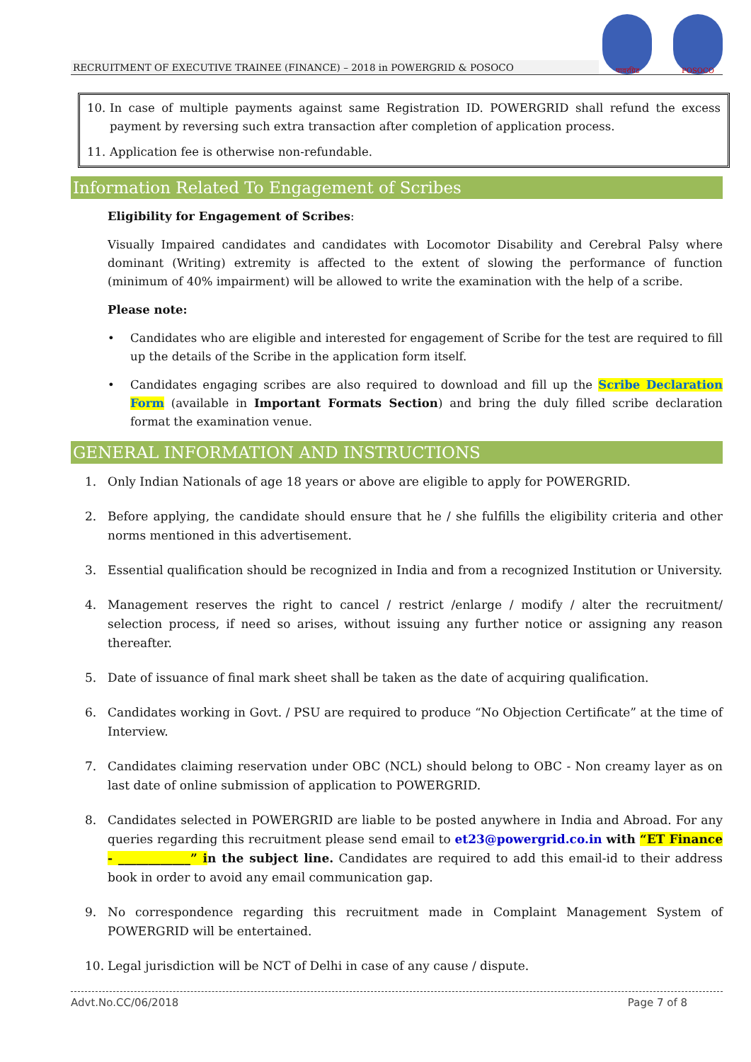RECRUITMENT OF EXECUTIVE TRAINEE (FINANCE) – 2018 in POWERGRID & POSOCO
पावरग्रिड
POSOCO
10. In case of multiple payments against same Registration ID. POWERGRID shall refund the excess payment by reversing such extra transaction after completion of application process.
11. Application fee is otherwise non-refundable.
Information Related To Engagement of Scribes
Eligibility for Engagement of Scribes:
Visually Impaired candidates and candidates with Locomotor Disability and Cerebral Palsy where dominant (Writing) extremity is affected to the extent of slowing the performance of function (minimum of 40% impairment) will be allowed to write the examination with the help of a scribe.
Please note:
• Candidates who are eligible and interested for engagement of Scribe for the test are required to fill up the details of the Scribe in the application form itself.
• Candidates engaging scribes are also required to download and fill up the Scribe Declaration Form (available in Important Formats Section) and bring the duly filled scribe declaration format the examination venue.
GENERAL INFORMATION AND INSTRUCTIONS
1. Only Indian Nationals of age 18 years or above are eligible to apply for POWERGRID.
2. Before applying, the candidate should ensure that he / she fulfills the eligibility criteria and other norms mentioned in this advertisement.
3. Essential qualification should be recognized in India and from a recognized Institution or University.
4. Management reserves the right to cancel / restrict /enlarge / modify / alter the recruitment/ selection process, if need so arises, without issuing any further notice or assigning any reason thereafter.
5. Date of issuance of final mark sheet shall be taken as the date of acquiring qualification.
6. Candidates working in Govt. / PSU are required to produce “No Objection Certificate” at the time of Interview.
7. Candidates claiming reservation under OBC (NCL) should belong to OBC - Non creamy layer as on last date of online submission of application to POWERGRID.
8. Candidates selected in POWERGRID are liable to be posted anywhere in India and Abroad. For any queries regarding this recruitment please send email to et23@powergrid.co.in with “ET Finance - ____________” in the subject line. Candidates are required to add this email-id to their address book in order to avoid any email communication gap.
9. No correspondence regarding this recruitment made in Complaint Management System of POWERGRID will be entertained.
10. Legal jurisdiction will be NCT of Delhi in case of any cause / dispute.
Advt.No.CC/06/2018 Page 7 of 8